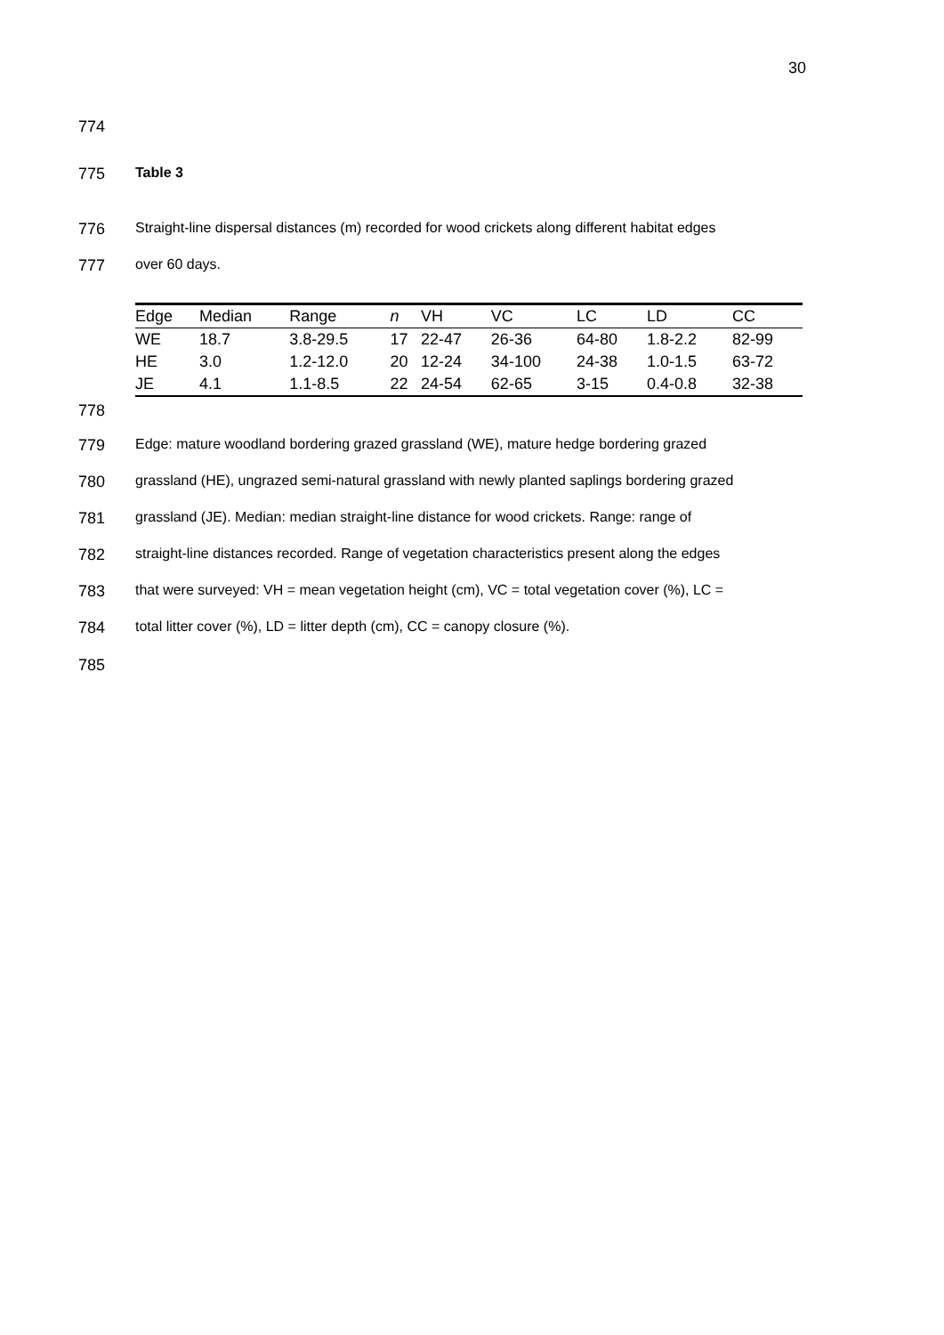30
774
775 Table 3
776 Straight-line dispersal distances (m) recorded for wood crickets along different habitat edges
777 over 60 days.
| Edge | Median | Range | n | VH | VC | LC | LD | CC |
| --- | --- | --- | --- | --- | --- | --- | --- | --- |
| WE | 18.7 | 3.8-29.5 | 17 | 22-47 | 26-36 | 64-80 | 1.8-2.2 | 82-99 |
| HE | 3.0 | 1.2-12.0 | 20 | 12-24 | 34-100 | 24-38 | 1.0-1.5 | 63-72 |
| JE | 4.1 | 1.1-8.5 | 22 | 24-54 | 62-65 | 3-15 | 0.4-0.8 | 32-38 |
778
779 Edge: mature woodland bordering grazed grassland (WE), mature hedge bordering grazed
780 grassland (HE), ungrazed semi-natural grassland with newly planted saplings bordering grazed
781 grassland (JE). Median: median straight-line distance for wood crickets. Range: range of
782 straight-line distances recorded. Range of vegetation characteristics present along the edges
783 that were surveyed: VH = mean vegetation height (cm), VC = total vegetation cover (%), LC =
784 total litter cover (%), LD = litter depth (cm), CC = canopy closure (%).
785